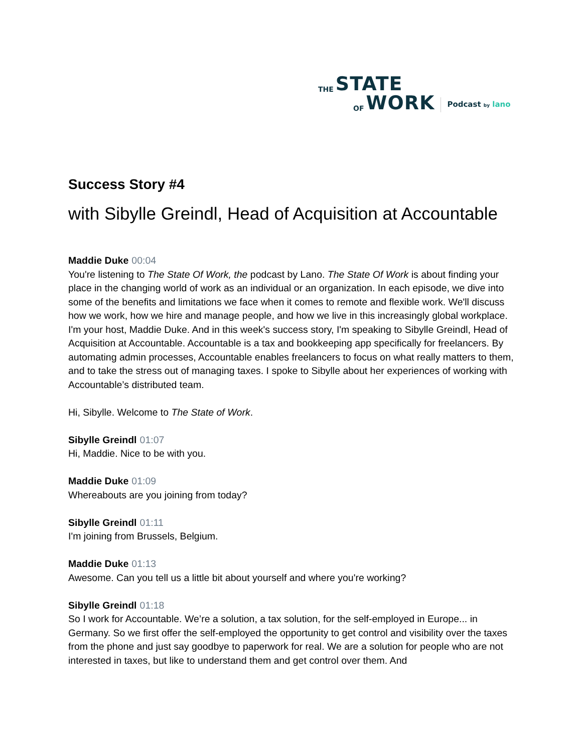THE STATE
OF WORK Podcast by lano
Success Story #4
with Sibylle Greindl, Head of Acquisition at Accountable
Maddie Duke 00:04
You're listening to The State Of Work, the podcast by Lano. The State Of Work is about finding your place in the changing world of work as an individual or an organization. In each episode, we dive into some of the benefits and limitations we face when it comes to remote and flexible work. We'll discuss how we work, how we hire and manage people, and how we live in this increasingly global workplace. I'm your host, Maddie Duke. And in this week's success story, I'm speaking to Sibylle Greindl, Head of Acquisition at Accountable. Accountable is a tax and bookkeeping app specifically for freelancers. By automating admin processes, Accountable enables freelancers to focus on what really matters to them, and to take the stress out of managing taxes. I spoke to Sibylle about her experiences of working with Accountable’s distributed team.
Hi, Sibylle. Welcome to The State of Work.
Sibylle Greindl 01:07
Hi, Maddie. Nice to be with you.
Maddie Duke 01:09
Whereabouts are you joining from today?
Sibylle Greindl 01:11
I'm joining from Brussels, Belgium.
Maddie Duke 01:13
Awesome. Can you tell us a little bit about yourself and where you're working?
Sibylle Greindl 01:18
So I work for Accountable. We’re a solution, a tax solution, for the self-employed in Europe... in Germany. So we first offer the self-employed the opportunity to get control and visibility over the taxes from the phone and just say goodbye to paperwork for real. We are a solution for people who are not interested in taxes, but like to understand them and get control over them. And